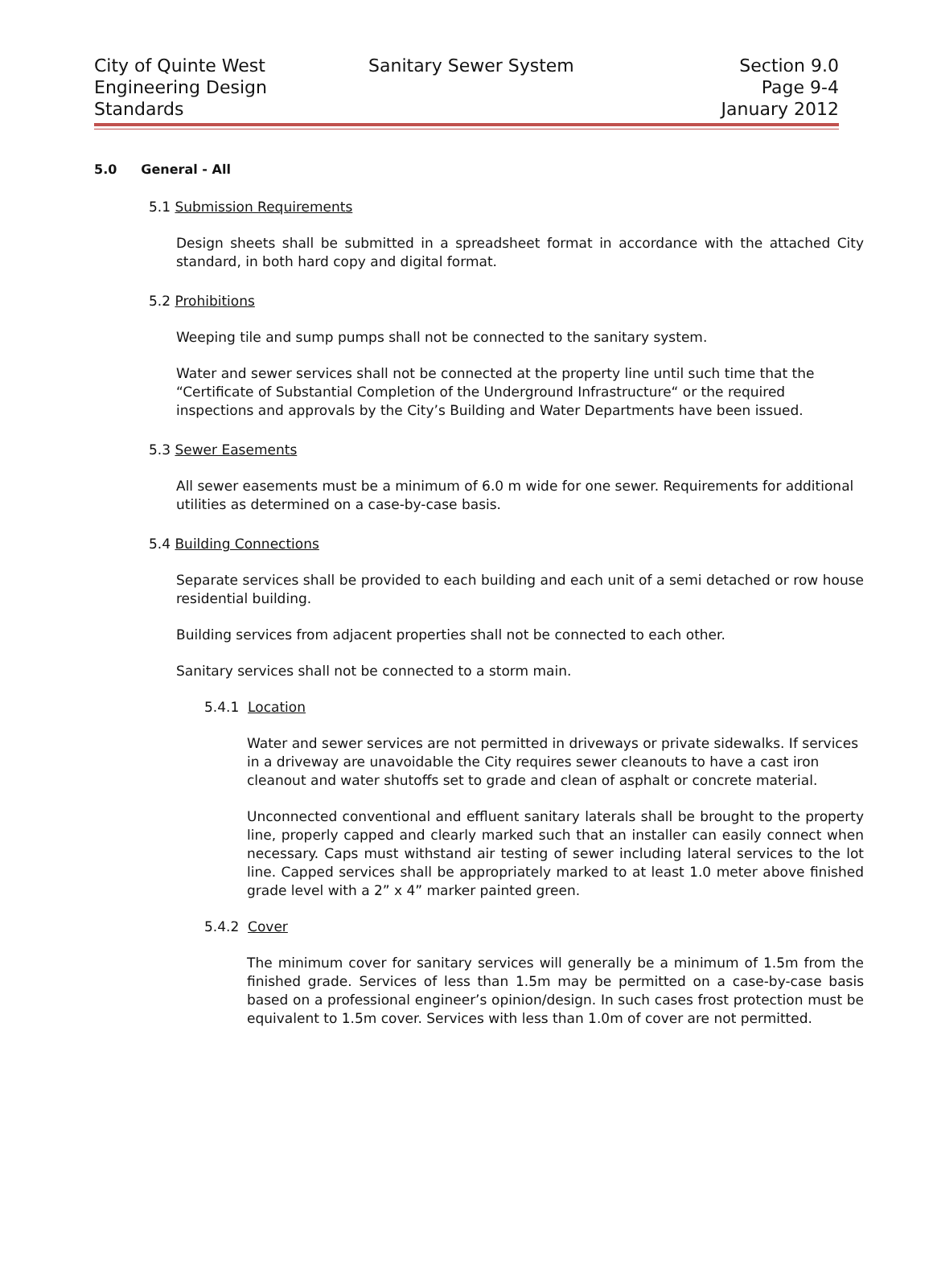City of Quinte West
Engineering Design
Standards
Sanitary Sewer System
Section 9.0
Page 9-4
January 2012
5.0 General - All
5.1 Submission Requirements
Design sheets shall be submitted in a spreadsheet format in accordance with the attached City standard, in both hard copy and digital format.
5.2 Prohibitions
Weeping tile and sump pumps shall not be connected to the sanitary system.
Water and sewer services shall not be connected at the property line until such time that the “Certificate of Substantial Completion of the Underground Infrastructure“ or the required inspections and approvals by the City’s Building and Water Departments have been issued.
5.3 Sewer Easements
All sewer easements must be a minimum of 6.0 m wide for one sewer. Requirements for additional utilities as determined on a case-by-case basis.
5.4 Building Connections
Separate services shall be provided to each building and each unit of a semi detached or row house residential building.
Building services from adjacent properties shall not be connected to each other.
Sanitary services shall not be connected to a storm main.
5.4.1 Location
Water and sewer services are not permitted in driveways or private sidewalks. If services in a driveway are unavoidable the City requires sewer cleanouts to have a cast iron cleanout and water shutoffs set to grade and clean of asphalt or concrete material.
Unconnected conventional and effluent sanitary laterals shall be brought to the property line, properly capped and clearly marked such that an installer can easily connect when necessary. Caps must withstand air testing of sewer including lateral services to the lot line. Capped services shall be appropriately marked to at least 1.0 meter above finished grade level with a 2” x 4” marker painted green.
5.4.2 Cover
The minimum cover for sanitary services will generally be a minimum of 1.5m from the finished grade. Services of less than 1.5m may be permitted on a case-by-case basis based on a professional engineer’s opinion/design. In such cases frost protection must be equivalent to 1.5m cover. Services with less than 1.0m of cover are not permitted.